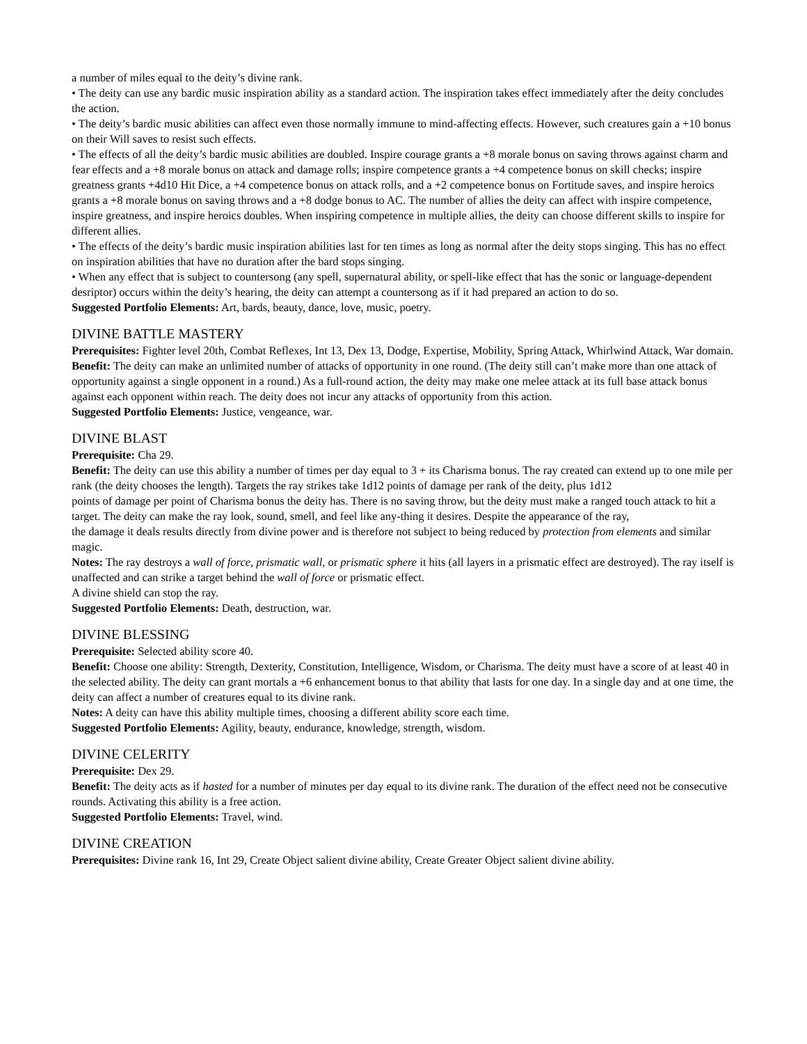a number of miles equal to the deity’s divine rank.
• The deity can use any bardic music inspiration ability as a standard action. The inspiration takes effect immediately after the deity concludes the action.
• The deity’s bardic music abilities can affect even those normally immune to mind-affecting effects. However, such creatures gain a +10 bonus on their Will saves to resist such effects.
• The effects of all the deity’s bardic music abilities are doubled. Inspire courage grants a +8 morale bonus on saving throws against charm and fear effects and a +8 morale bonus on attack and damage rolls; inspire competence grants a +4 competence bonus on skill checks; inspire greatness grants +4d10 Hit Dice, a +4 competence bonus on attack rolls, and a +2 competence bonus on Fortitude saves, and inspire heroics grants a +8 morale bonus on saving throws and a +8 dodge bonus to AC. The number of allies the deity can affect with inspire competence, inspire greatness, and inspire heroics doubles. When inspiring competence in multiple allies, the deity can choose different skills to inspire for different allies.
• The effects of the deity’s bardic music inspiration abilities last for ten times as long as normal after the deity stops singing. This has no effect on inspiration abilities that have no duration after the bard stops singing.
• When any effect that is subject to countersong (any spell, supernatural ability, or spell-like effect that has the sonic or language-dependent desriptor) occurs within the deity’s hearing, the deity can attempt a countersong as if it had prepared an action to do so.
Suggested Portfolio Elements: Art, bards, beauty, dance, love, music, poetry.
DIVINE BATTLE MASTERY
Prerequisites: Fighter level 20th, Combat Reflexes, Int 13, Dex 13, Dodge, Expertise, Mobility, Spring Attack, Whirlwind Attack, War domain.
Benefit: The deity can make an unlimited number of attacks of opportunity in one round. (The deity still can’t make more than one attack of opportunity against a single opponent in a round.) As a full-round action, the deity may make one melee attack at its full base attack bonus against each opponent within reach. The deity does not incur any attacks of opportunity from this action.
Suggested Portfolio Elements: Justice, vengeance, war.
DIVINE BLAST
Prerequisite: Cha 29.
Benefit: The deity can use this ability a number of times per day equal to 3 + its Charisma bonus. The ray created can extend up to one mile per rank (the deity chooses the length). Targets the ray strikes take 1d12 points of damage per rank of the deity, plus 1d12
points of damage per point of Charisma bonus the deity has. There is no saving throw, but the deity must make a ranged touch attack to hit a target. The deity can make the ray look, sound, smell, and feel like any-thing it desires. Despite the appearance of the ray,
the damage it deals results directly from divine power and is therefore not subject to being reduced by protection from elements and similar magic.
Notes: The ray destroys a wall of force, prismatic wall, or prismatic sphere it hits (all layers in a prismatic effect are destroyed). The ray itself is unaffected and can strike a target behind the wall of force or prismatic effect.
A divine shield can stop the ray.
Suggested Portfolio Elements: Death, destruction, war.
DIVINE BLESSING
Prerequisite: Selected ability score 40.
Benefit: Choose one ability: Strength, Dexterity, Constitution, Intelligence, Wisdom, or Charisma. The deity must have a score of at least 40 in the selected ability. The deity can grant mortals a +6 enhancement bonus to that ability that lasts for one day. In a single day and at one time, the deity can affect a number of creatures equal to its divine rank.
Notes: A deity can have this ability multiple times, choosing a different ability score each time.
Suggested Portfolio Elements: Agility, beauty, endurance, knowledge, strength, wisdom.
DIVINE CELERITY
Prerequisite: Dex 29.
Benefit: The deity acts as if hasted for a number of minutes per day equal to its divine rank. The duration of the effect need not be consecutive rounds. Activating this ability is a free action.
Suggested Portfolio Elements: Travel, wind.
DIVINE CREATION
Prerequisites: Divine rank 16, Int 29, Create Object salient divine ability, Create Greater Object salient divine ability.